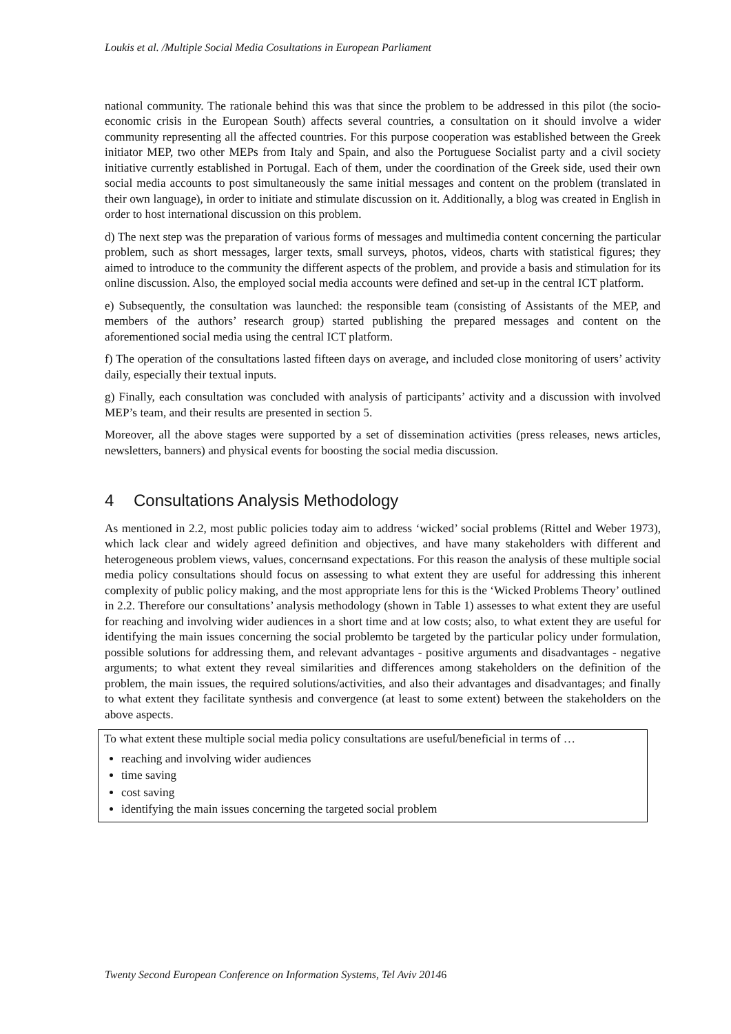Loukis et al. /Multiple Social Media Cosultations in European Parliament
national community. The rationale behind this was that since the problem to be addressed in this pilot (the socio-economic crisis in the European South) affects several countries, a consultation on it should involve a wider community representing all the affected countries. For this purpose cooperation was established between the Greek initiator MEP, two other MEPs from Italy and Spain, and also the Portuguese Socialist party and a civil society initiative currently established in Portugal. Each of them, under the coordination of the Greek side, used their own social media accounts to post simultaneously the same initial messages and content on the problem (translated in their own language), in order to initiate and stimulate discussion on it. Additionally, a blog was created in English in order to host international discussion on this problem.
d) The next step was the preparation of various forms of messages and multimedia content concerning the particular problem, such as short messages, larger texts, small surveys, photos, videos, charts with statistical figures; they aimed to introduce to the community the different aspects of the problem, and provide a basis and stimulation for its online discussion. Also, the employed social media accounts were defined and set-up in the central ICT platform.
e) Subsequently, the consultation was launched: the responsible team (consisting of Assistants of the MEP, and members of the authors’ research group) started publishing the prepared messages and content on the aforementioned social media using the central ICT platform.
f) The operation of the consultations lasted fifteen days on average, and included close monitoring of users’ activity daily, especially their textual inputs.
g) Finally, each consultation was concluded with analysis of participants’ activity and a discussion with involved MEP’s team, and their results are presented in section 5.
Moreover, all the above stages were supported by a set of dissemination activities (press releases, news articles, newsletters, banners) and physical events for boosting the social media discussion.
4 Consultations Analysis Methodology
As mentioned in 2.2, most public policies today aim to address ‘wicked’ social problems (Rittel and Weber 1973), which lack clear and widely agreed definition and objectives, and have many stakeholders with different and heterogeneous problem views, values, concernsand expectations. For this reason the analysis of these multiple social media policy consultations should focus on assessing to what extent they are useful for addressing this inherent complexity of public policy making, and the most appropriate lens for this is the ‘Wicked Problems Theory’ outlined in 2.2. Therefore our consultations’ analysis methodology (shown in Table 1) assesses to what extent they are useful for reaching and involving wider audiences in a short time and at low costs; also, to what extent they are useful for identifying the main issues concerning the social problemto be targeted by the particular policy under formulation, possible solutions for addressing them, and relevant advantages - positive arguments and disadvantages - negative arguments; to what extent they reveal similarities and differences among stakeholders on the definition of the problem, the main issues, the required solutions/activities, and also their advantages and disadvantages; and finally to what extent they facilitate synthesis and convergence (at least to some extent) between the stakeholders on the above aspects.
| To what extent these multiple social media policy consultations are useful/beneficial in terms of … reaching and involving wider audiences time saving cost saving identifying the main issues concerning the targeted social problem |
Twenty Second European Conference on Information Systems, Tel Aviv 20146